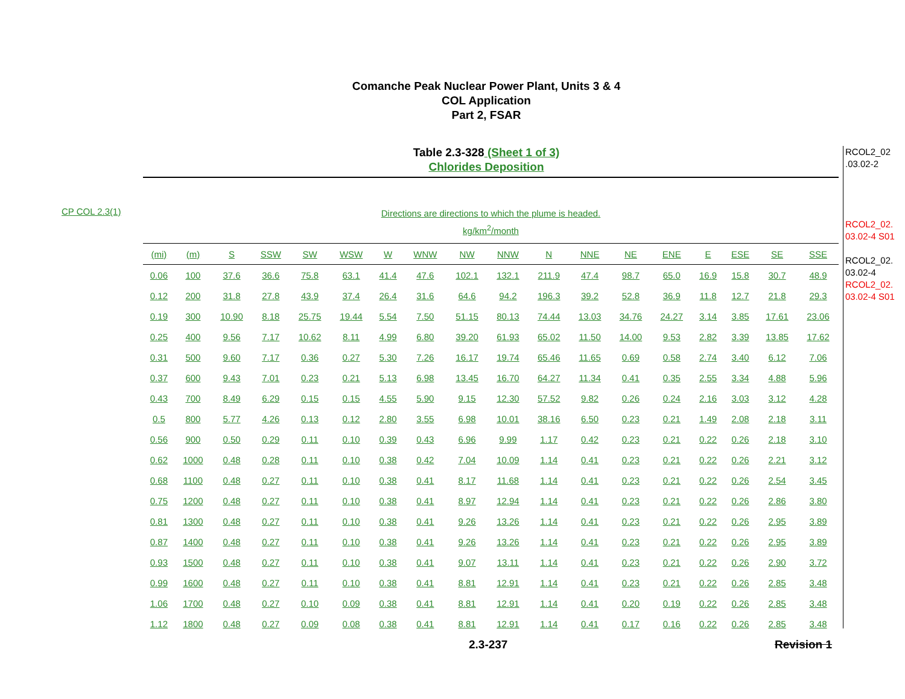Comanche Peak Nuclear Power Plant, Units 3 & 4
COL Application
Part 2, FSAR
Table 2.3-328 (Sheet 1 of 3)
Chlorides Deposition
RCOL2_02
.03.02-2
RCOL2_02.
03.02-4 S01
RCOL2_02.
03.02-4
RCOL2_02.
03.02-4 S01
CP COL 2.3(1)
Directions are directions to which the plume is headed.
kg/km<sup>2</sup>/month
| (mi) | (m) | S | SSW | SW | WSW | W | WNW | NW | NNW | N | NNE | NE | ENE | E | ESE | SE | SSE |
| --- | --- | --- | --- | --- | --- | --- | --- | --- | --- | --- | --- | --- | --- | --- | --- | --- | --- |
| 0.06 | 100 | 37.6 | 36.6 | 75.8 | 63.1 | 41.4 | 47.6 | 102.1 | 132.1 | 211.9 | 47.4 | 98.7 | 65.0 | 16.9 | 15.8 | 30.7 | 48.9 |
| 0.12 | 200 | 31.8 | 27.8 | 43.9 | 37.4 | 26.4 | 31.6 | 64.6 | 94.2 | 196.3 | 39.2 | 52.8 | 36.9 | 11.8 | 12.7 | 21.8 | 29.3 |
| 0.19 | 300 | 10.90 | 8.18 | 25.75 | 19.44 | 5.54 | 7.50 | 51.15 | 80.13 | 74.44 | 13.03 | 34.76 | 24.27 | 3.14 | 3.85 | 17.61 | 23.06 |
| 0.25 | 400 | 9.56 | 7.17 | 10.62 | 8.11 | 4.99 | 6.80 | 39.20 | 61.93 | 65.02 | 11.50 | 14.00 | 9.53 | 2.82 | 3.39 | 13.85 | 17.62 |
| 0.31 | 500 | 9.60 | 7.17 | 0.36 | 0.27 | 5.30 | 7.26 | 16.17 | 19.74 | 65.46 | 11.65 | 0.69 | 0.58 | 2.74 | 3.40 | 6.12 | 7.06 |
| 0.37 | 600 | 9.43 | 7.01 | 0.23 | 0.21 | 5.13 | 6.98 | 13.45 | 16.70 | 64.27 | 11.34 | 0.41 | 0.35 | 2.55 | 3.34 | 4.88 | 5.96 |
| 0.43 | 700 | 8.49 | 6.29 | 0.15 | 0.15 | 4.55 | 5.90 | 9.15 | 12.30 | 57.52 | 9.82 | 0.26 | 0.24 | 2.16 | 3.03 | 3.12 | 4.28 |
| 0.5 | 800 | 5.77 | 4.26 | 0.13 | 0.12 | 2.80 | 3.55 | 6.98 | 10.01 | 38.16 | 6.50 | 0.23 | 0.21 | 1.49 | 2.08 | 2.18 | 3.11 |
| 0.56 | 900 | 0.50 | 0.29 | 0.11 | 0.10 | 0.39 | 0.43 | 6.96 | 9.99 | 1.17 | 0.42 | 0.23 | 0.21 | 0.22 | 0.26 | 2.18 | 3.10 |
| 0.62 | 1000 | 0.48 | 0.28 | 0.11 | 0.10 | 0.38 | 0.42 | 7.04 | 10.09 | 1.14 | 0.41 | 0.23 | 0.21 | 0.22 | 0.26 | 2.21 | 3.12 |
| 0.68 | 1100 | 0.48 | 0.27 | 0.11 | 0.10 | 0.38 | 0.41 | 8.17 | 11.68 | 1.14 | 0.41 | 0.23 | 0.21 | 0.22 | 0.26 | 2.54 | 3.45 |
| 0.75 | 1200 | 0.48 | 0.27 | 0.11 | 0.10 | 0.38 | 0.41 | 8.97 | 12.94 | 1.14 | 0.41 | 0.23 | 0.21 | 0.22 | 0.26 | 2.86 | 3.80 |
| 0.81 | 1300 | 0.48 | 0.27 | 0.11 | 0.10 | 0.38 | 0.41 | 9.26 | 13.26 | 1.14 | 0.41 | 0.23 | 0.21 | 0.22 | 0.26 | 2.95 | 3.89 |
| 0.87 | 1400 | 0.48 | 0.27 | 0.11 | 0.10 | 0.38 | 0.41 | 9.26 | 13.26 | 1.14 | 0.41 | 0.23 | 0.21 | 0.22 | 0.26 | 2.95 | 3.89 |
| 0.93 | 1500 | 0.48 | 0.27 | 0.11 | 0.10 | 0.38 | 0.41 | 9.07 | 13.11 | 1.14 | 0.41 | 0.23 | 0.21 | 0.22 | 0.26 | 2.90 | 3.72 |
| 0.99 | 1600 | 0.48 | 0.27 | 0.11 | 0.10 | 0.38 | 0.41 | 8.81 | 12.91 | 1.14 | 0.41 | 0.23 | 0.21 | 0.22 | 0.26 | 2.85 | 3.48 |
| 1.06 | 1700 | 0.48 | 0.27 | 0.10 | 0.09 | 0.38 | 0.41 | 8.81 | 12.91 | 1.14 | 0.41 | 0.20 | 0.19 | 0.22 | 0.26 | 2.85 | 3.48 |
| 1.12 | 1800 | 0.48 | 0.27 | 0.09 | 0.08 | 0.38 | 0.41 | 8.81 | 12.91 | 1.14 | 0.41 | 0.17 | 0.16 | 0.22 | 0.26 | 2.85 | 3.48 |
2.3-237 Revision 1